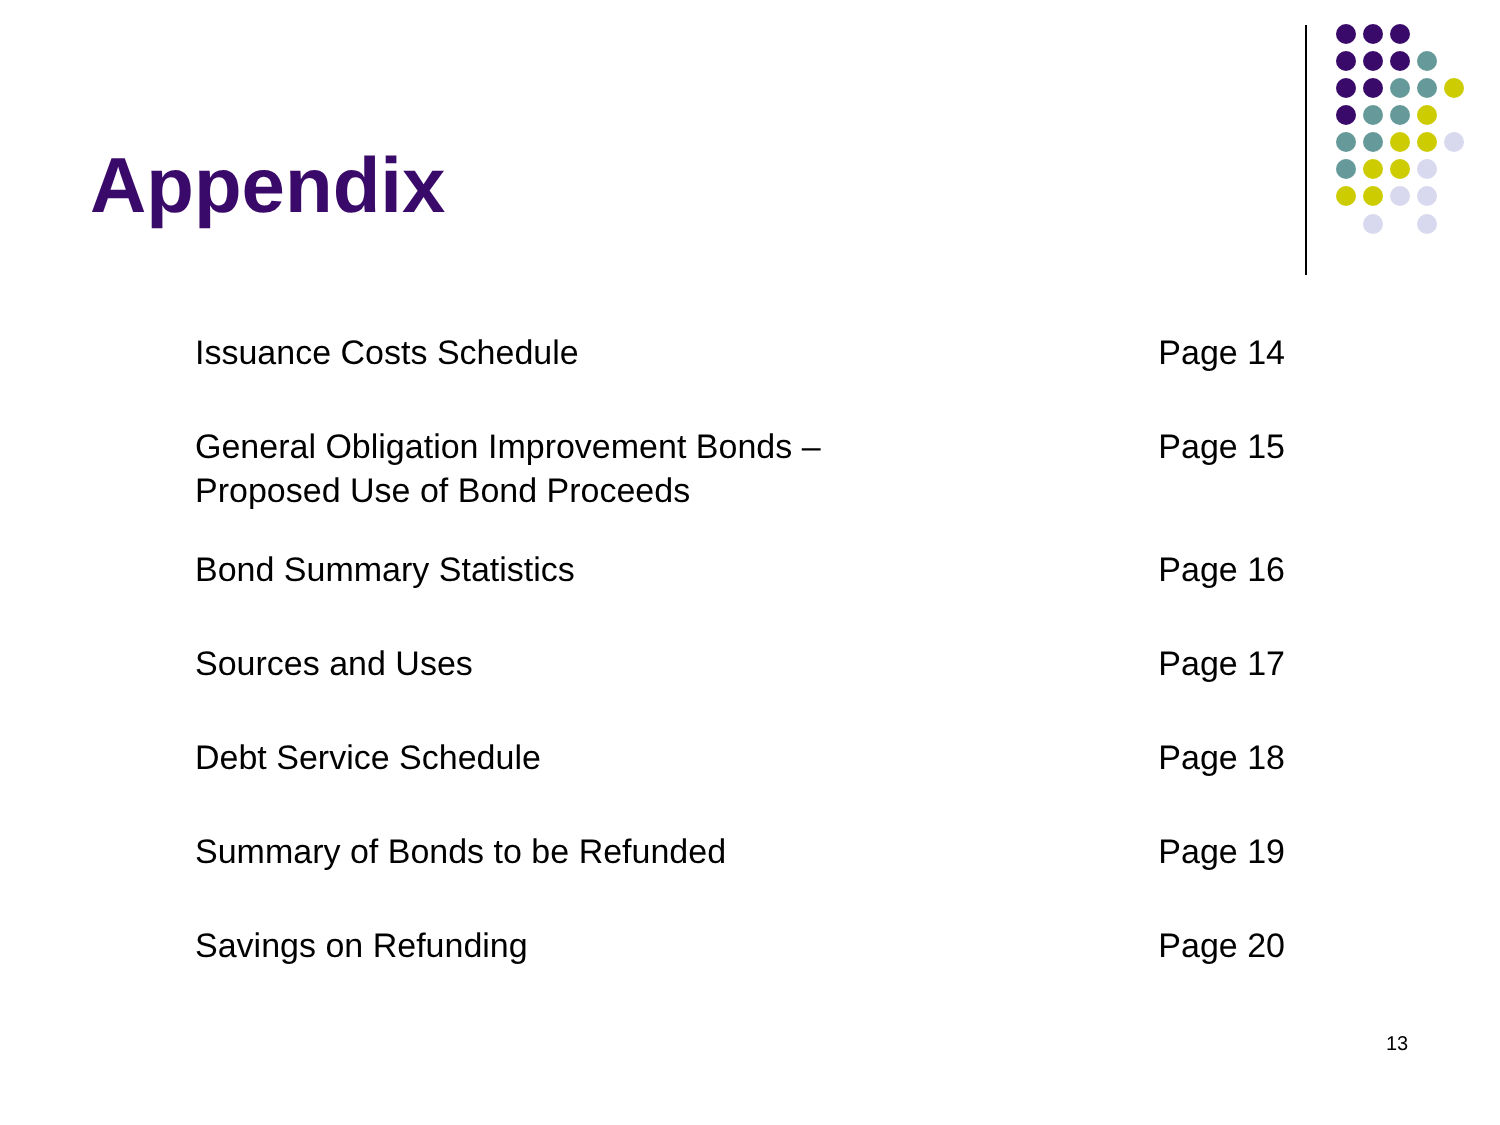Appendix
| Issuance Costs Schedule | Page 14 |
| General Obligation Improvement Bonds – Proposed Use of Bond Proceeds | Page 15 |
| Bond Summary Statistics | Page 16 |
| Sources and Uses | Page 17 |
| Debt Service Schedule | Page 18 |
| Summary of Bonds to be Refunded | Page 19 |
| Savings on Refunding | Page 20 |
13